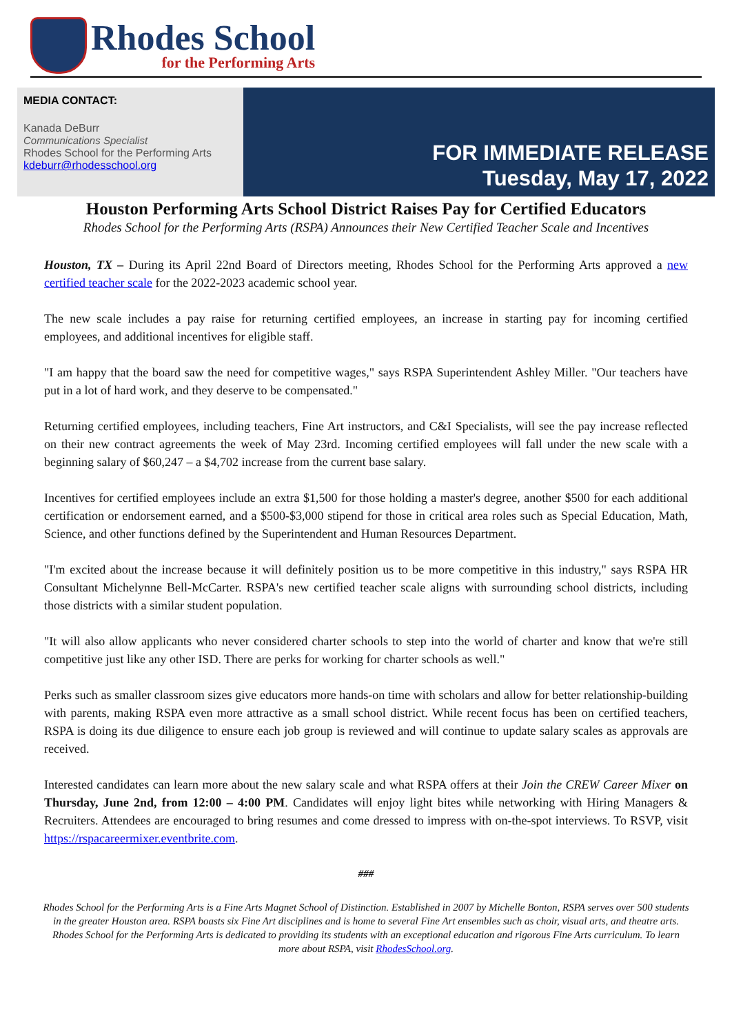Rhodes School
for the Performing Arts
MEDIA CONTACT:
Kanada DeBurr
Communications Specialist
Rhodes School for the Performing Arts
kdeburr@rhodesschool.org
FOR IMMEDIATE RELEASE
Tuesday, May 17, 2022
Houston Performing Arts School District Raises Pay for Certified Educators
Rhodes School for the Performing Arts (RSPA) Announces their New Certified Teacher Scale and Incentives
Houston, TX – During its April 22nd Board of Directors meeting, Rhodes School for the Performing Arts approved a new certified teacher scale for the 2022-2023 academic school year.
The new scale includes a pay raise for returning certified employees, an increase in starting pay for incoming certified employees, and additional incentives for eligible staff.
"I am happy that the board saw the need for competitive wages," says RSPA Superintendent Ashley Miller. "Our teachers have put in a lot of hard work, and they deserve to be compensated."
Returning certified employees, including teachers, Fine Art instructors, and C&I Specialists, will see the pay increase reflected on their new contract agreements the week of May 23rd. Incoming certified employees will fall under the new scale with a beginning salary of $60,247 – a $4,702 increase from the current base salary.
Incentives for certified employees include an extra $1,500 for those holding a master's degree, another $500 for each additional certification or endorsement earned, and a $500-$3,000 stipend for those in critical area roles such as Special Education, Math, Science, and other functions defined by the Superintendent and Human Resources Department.
"I'm excited about the increase because it will definitely position us to be more competitive in this industry," says RSPA HR Consultant Michelynne Bell-McCarter. RSPA's new certified teacher scale aligns with surrounding school districts, including those districts with a similar student population.
"It will also allow applicants who never considered charter schools to step into the world of charter and know that we're still competitive just like any other ISD. There are perks for working for charter schools as well."
Perks such as smaller classroom sizes give educators more hands-on time with scholars and allow for better relationship-building with parents, making RSPA even more attractive as a small school district. While recent focus has been on certified teachers, RSPA is doing its due diligence to ensure each job group is reviewed and will continue to update salary scales as approvals are received.
Interested candidates can learn more about the new salary scale and what RSPA offers at their Join the CREW Career Mixer on Thursday, June 2nd, from 12:00 – 4:00 PM. Candidates will enjoy light bites while networking with Hiring Managers & Recruiters. Attendees are encouraged to bring resumes and come dressed to impress with on-the-spot interviews. To RSVP, visit https://rspacareermixer.eventbrite.com.
###
Rhodes School for the Performing Arts is a Fine Arts Magnet School of Distinction. Established in 2007 by Michelle Bonton, RSPA serves over 500 students in the greater Houston area. RSPA boasts six Fine Art disciplines and is home to several Fine Art ensembles such as choir, visual arts, and theatre arts. Rhodes School for the Performing Arts is dedicated to providing its students with an exceptional education and rigorous Fine Arts curriculum. To learn more about RSPA, visit RhodesSchool.org.